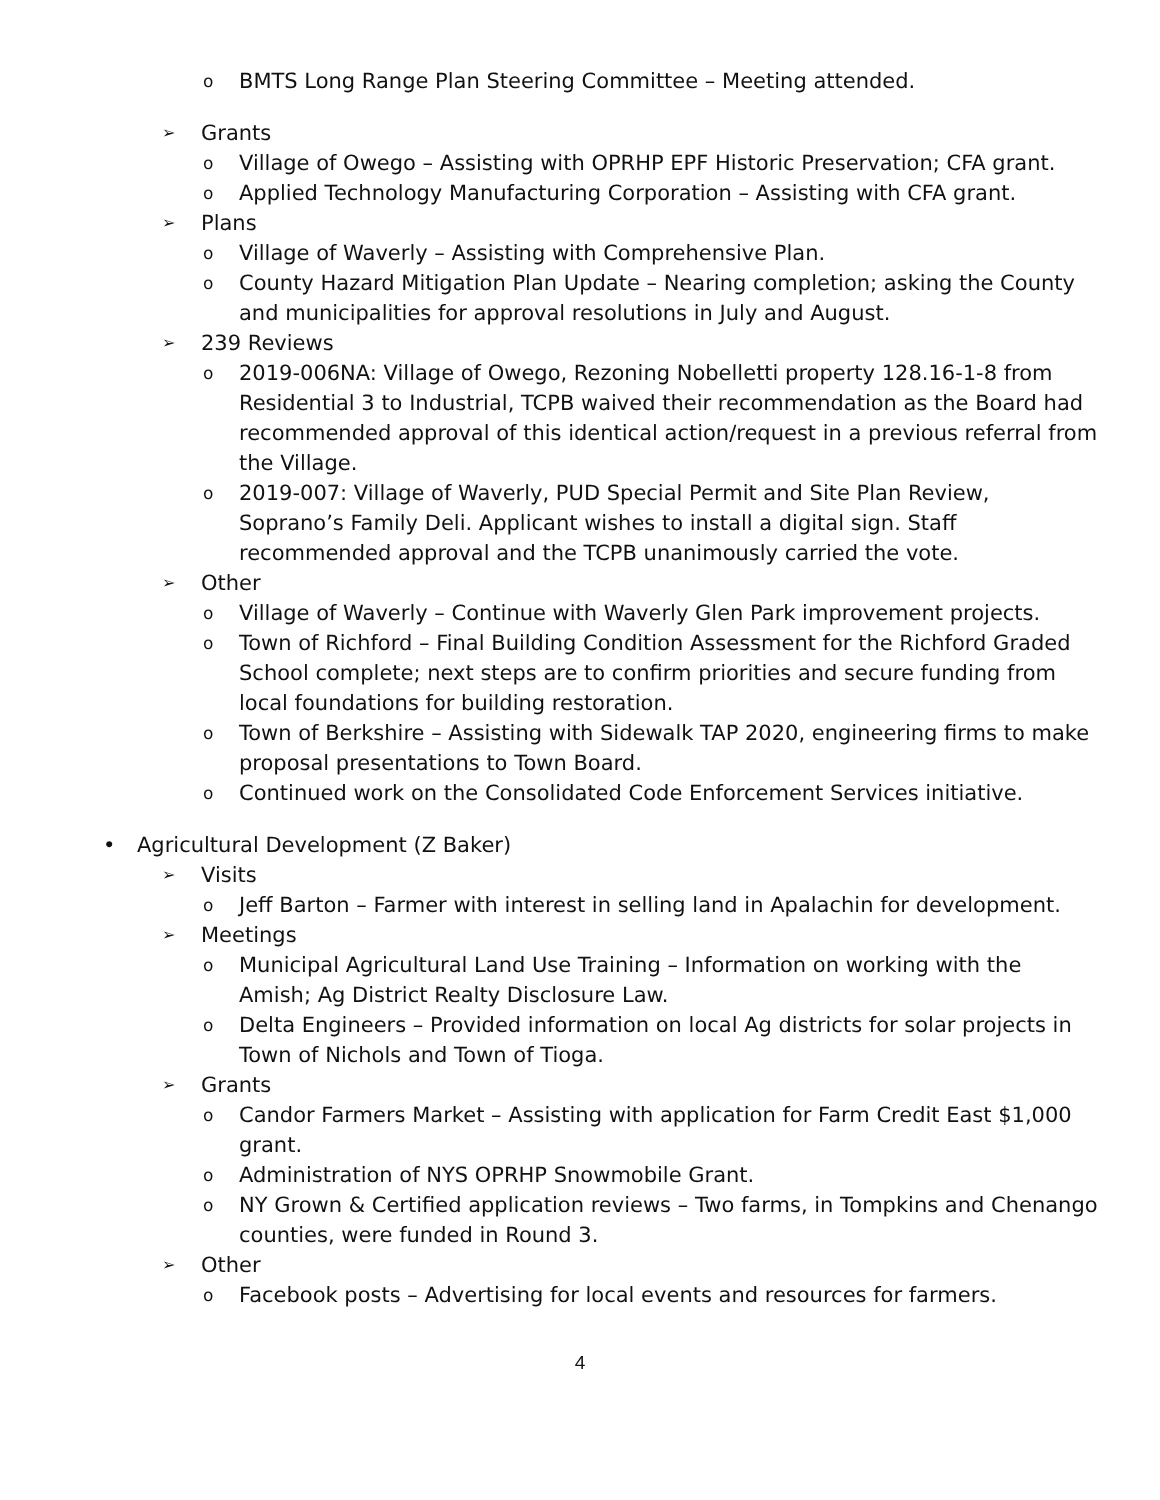o BMTS Long Range Plan Steering Committee – Meeting attended.
➢ Grants
o Village of Owego – Assisting with OPRHP EPF Historic Preservation; CFA grant.
o Applied Technology Manufacturing Corporation – Assisting with CFA grant.
➢ Plans
o Village of Waverly – Assisting with Comprehensive Plan.
o County Hazard Mitigation Plan Update – Nearing completion; asking the County and municipalities for approval resolutions in July and August.
➢ 239 Reviews
o 2019-006NA: Village of Owego, Rezoning Nobelletti property 128.16-1-8 from Residential 3 to Industrial, TCPB waived their recommendation as the Board had recommended approval of this identical action/request in a previous referral from the Village.
o 2019-007: Village of Waverly, PUD Special Permit and Site Plan Review, Soprano’s Family Deli. Applicant wishes to install a digital sign. Staff recommended approval and the TCPB unanimously carried the vote.
➢ Other
o Village of Waverly – Continue with Waverly Glen Park improvement projects.
o Town of Richford – Final Building Condition Assessment for the Richford Graded School complete; next steps are to confirm priorities and secure funding from local foundations for building restoration.
o Town of Berkshire – Assisting with Sidewalk TAP 2020, engineering firms to make proposal presentations to Town Board.
o Continued work on the Consolidated Code Enforcement Services initiative.
• Agricultural Development (Z Baker)
➢ Visits
o Jeff Barton – Farmer with interest in selling land in Apalachin for development.
➢ Meetings
o Municipal Agricultural Land Use Training – Information on working with the Amish; Ag District Realty Disclosure Law.
o Delta Engineers – Provided information on local Ag districts for solar projects in Town of Nichols and Town of Tioga.
➢ Grants
o Candor Farmers Market – Assisting with application for Farm Credit East $1,000 grant.
o Administration of NYS OPRHP Snowmobile Grant.
o NY Grown & Certified application reviews – Two farms, in Tompkins and Chenango counties, were funded in Round 3.
➢ Other
o Facebook posts – Advertising for local events and resources for farmers.
4